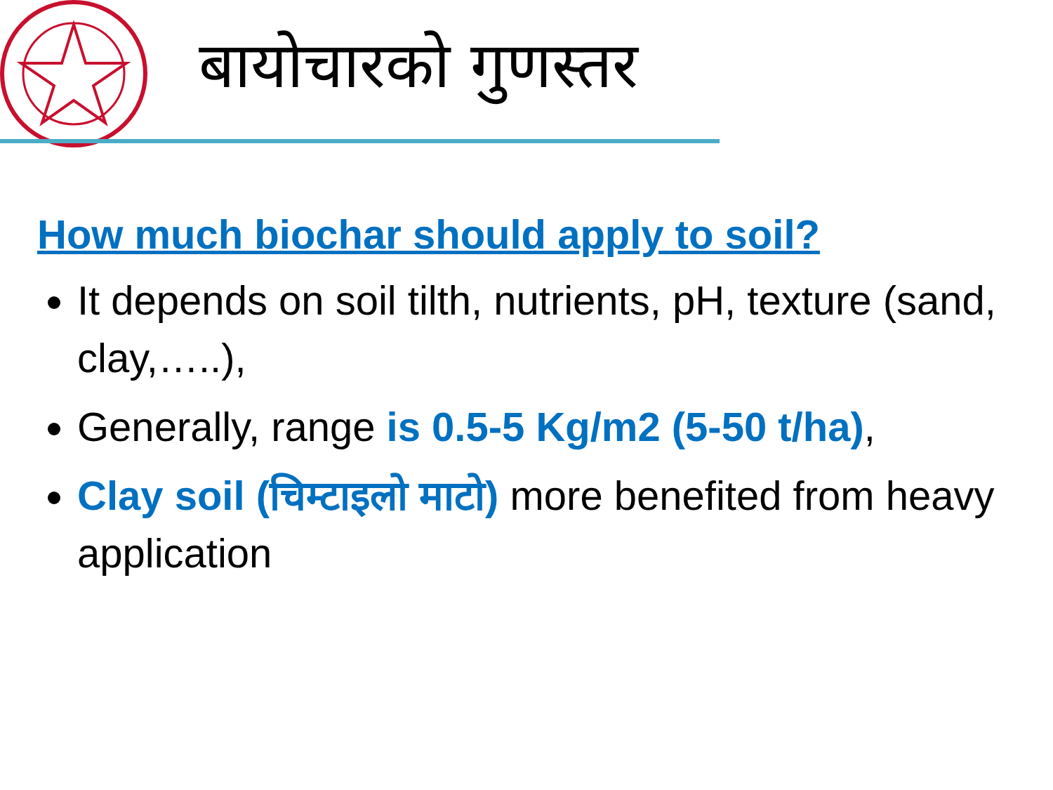बायोचारको गुणस्तर
How much biochar should apply to soil?
It depends on soil tilth, nutrients, pH, texture (sand, clay,…..),
Generally, range is 0.5-5 Kg/m2 (5-50 t/ha),
Clay soil (चिम्टाइलो माटो) more benefited from heavy application